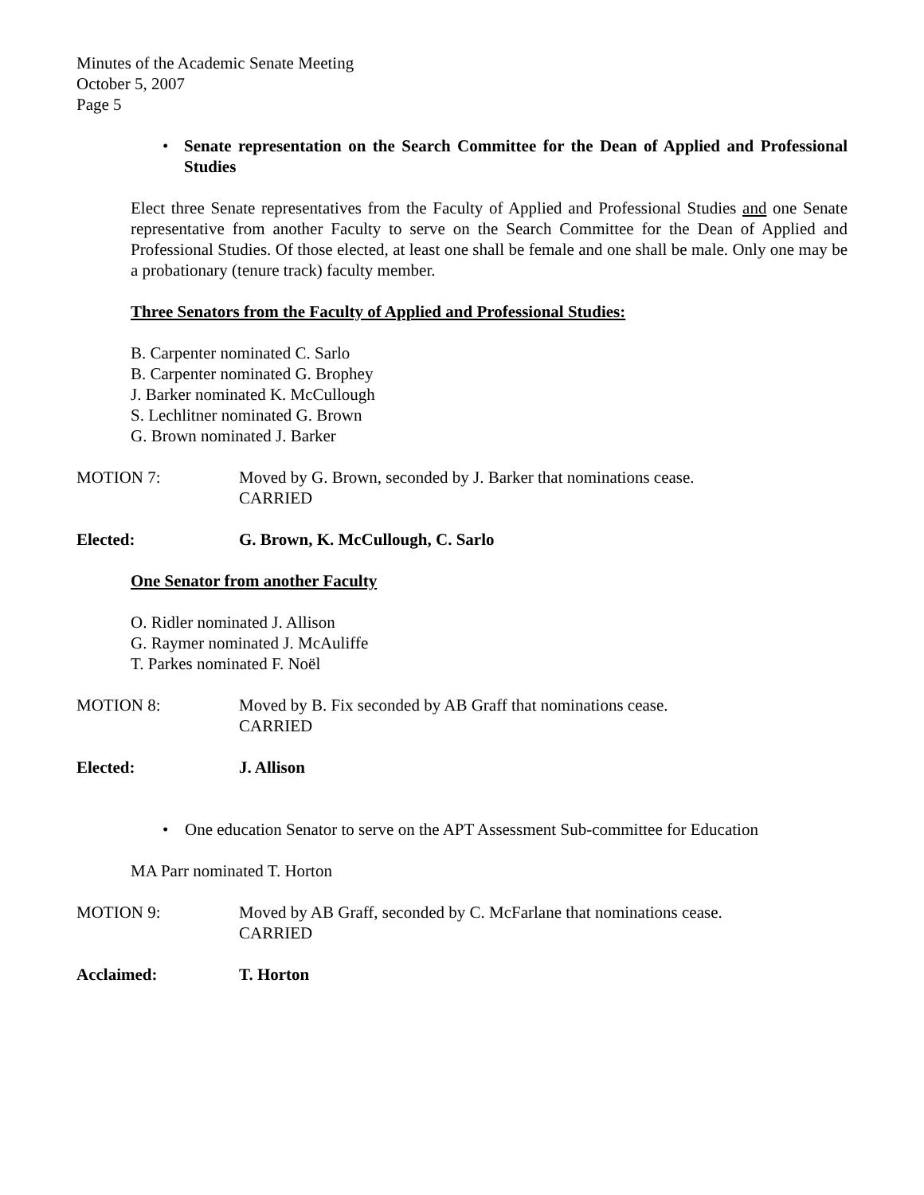Minutes of the Academic Senate Meeting
October 5, 2007
Page 5
• Senate representation on the Search Committee for the Dean of Applied and Professional Studies
Elect three Senate representatives from the Faculty of Applied and Professional Studies and one Senate representative from another Faculty to serve on the Search Committee for the Dean of Applied and Professional Studies. Of those elected, at least one shall be female and one shall be male. Only one may be a probationary (tenure track) faculty member.
Three Senators from the Faculty of Applied and Professional Studies:
B. Carpenter nominated C. Sarlo
B. Carpenter nominated G. Brophey
J. Barker nominated K. McCullough
S. Lechlitner nominated G. Brown
G. Brown nominated J. Barker
MOTION 7: Moved by G. Brown, seconded by J. Barker that nominations cease.
CARRIED
Elected: G. Brown, K. McCullough, C. Sarlo
One Senator from another Faculty
O. Ridler nominated J. Allison
G. Raymer nominated J. McAuliffe
T. Parkes nominated F. Noël
MOTION 8: Moved by B. Fix seconded by AB Graff that nominations cease.
CARRIED
Elected: J. Allison
• One education Senator to serve on the APT Assessment Sub-committee for Education
MA Parr nominated T. Horton
MOTION 9: Moved by AB Graff, seconded by C. McFarlane that nominations cease.
CARRIED
Acclaimed: T. Horton